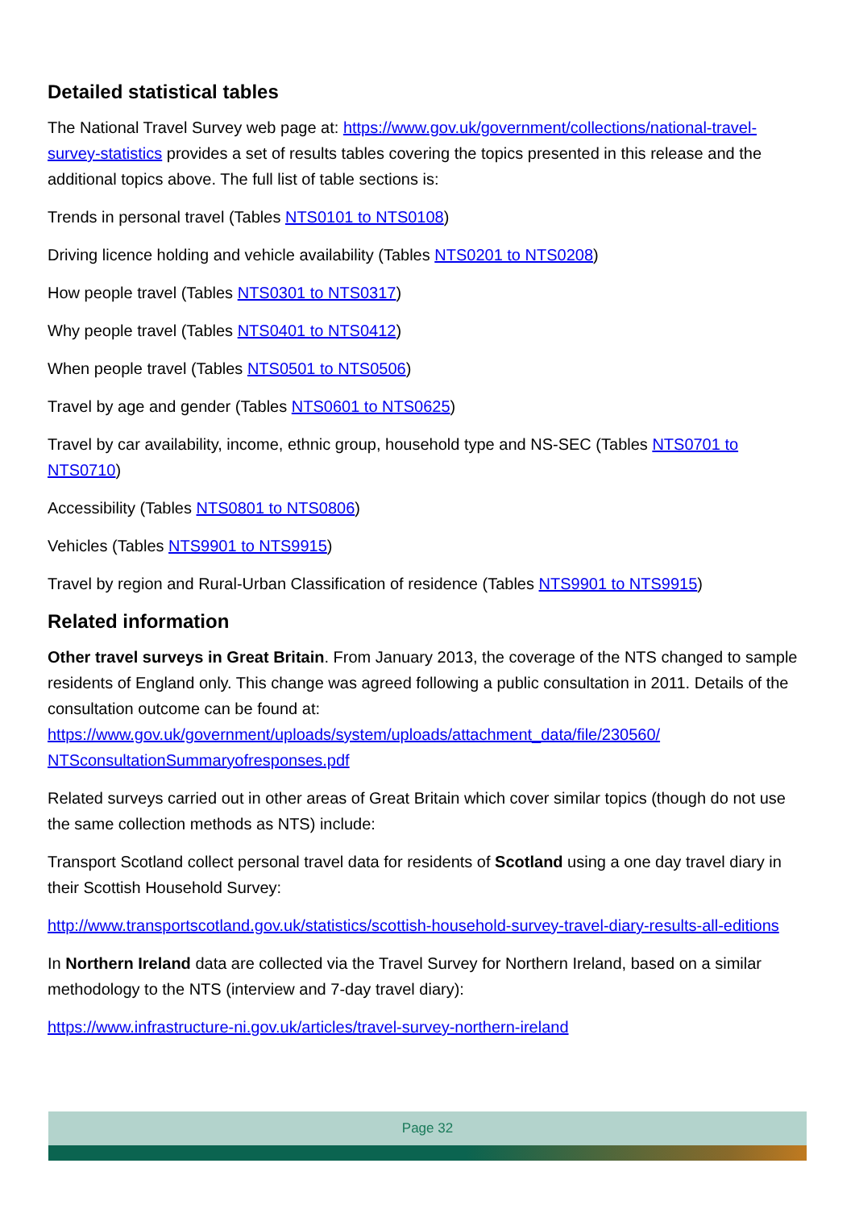Detailed statistical tables
The National Travel Survey web page at: https://www.gov.uk/government/collections/national-travel-survey-statistics provides a set of results tables covering the topics presented in this release and the additional topics above. The full list of table sections is:
Trends in personal travel (Tables NTS0101 to NTS0108)
Driving licence holding and vehicle availability (Tables NTS0201 to NTS0208)
How people travel (Tables NTS0301 to NTS0317)
Why people travel (Tables NTS0401 to NTS0412)
When people travel (Tables NTS0501 to NTS0506)
Travel by age and gender (Tables NTS0601 to NTS0625)
Travel by car availability, income, ethnic group, household type and NS-SEC (Tables NTS0701 to NTS0710)
Accessibility (Tables NTS0801 to NTS0806)
Vehicles (Tables NTS9901 to NTS9915)
Travel by region and Rural-Urban Classification of residence (Tables NTS9901 to NTS9915)
Related information
Other travel surveys in Great Britain. From January 2013, the coverage of the NTS changed to sample residents of England only. This change was agreed following a public consultation in 2011. Details of the consultation outcome can be found at: https://www.gov.uk/government/uploads/system/uploads/attachment_data/file/230560/ NTSconsultationSummaryofresponses.pdf
Related surveys carried out in other areas of Great Britain which cover similar topics (though do not use the same collection methods as NTS) include:
Transport Scotland collect personal travel data for residents of Scotland using a one day travel diary in their Scottish Household Survey:
http://www.transportscotland.gov.uk/statistics/scottish-household-survey-travel-diary-results-all-editions
In Northern Ireland data are collected via the Travel Survey for Northern Ireland, based on a similar methodology to the NTS (interview and 7-day travel diary):
https://www.infrastructure-ni.gov.uk/articles/travel-survey-northern-ireland
Page 32